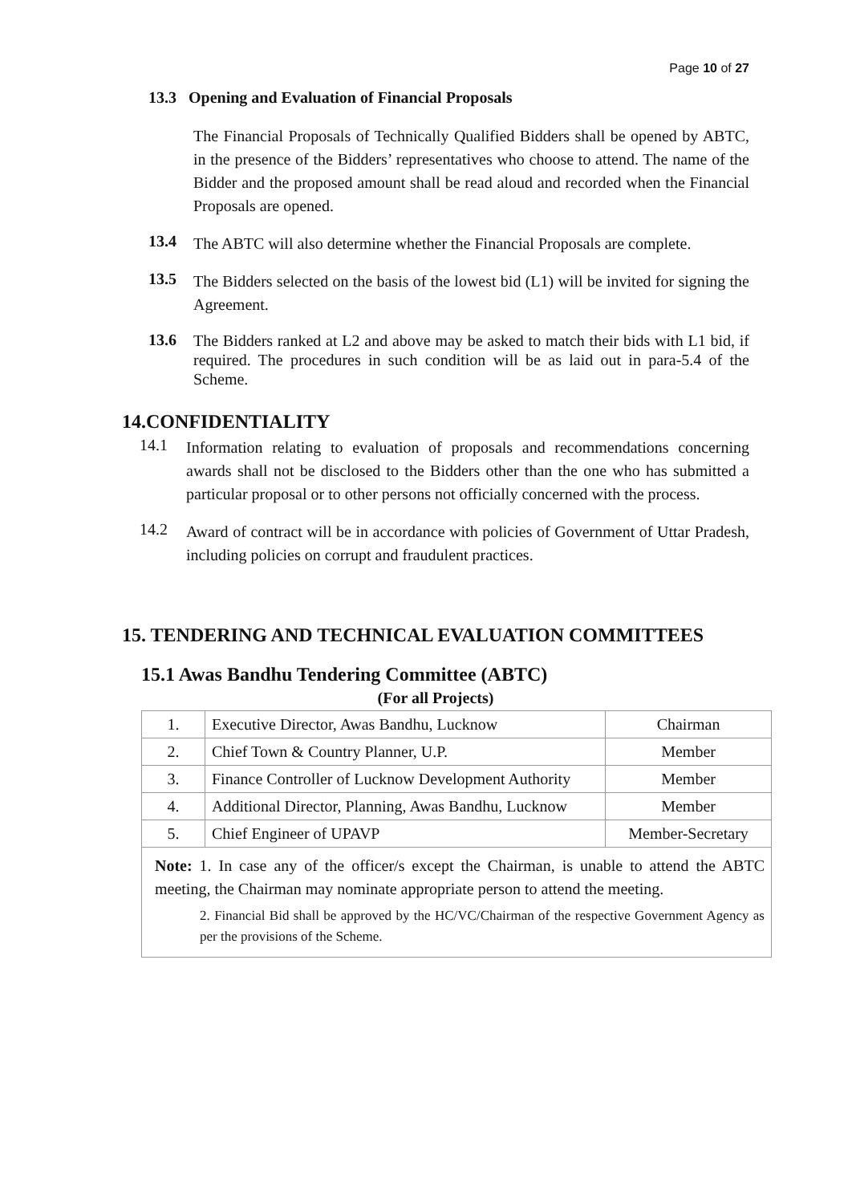Page 10 of 27
13.3 Opening and Evaluation of Financial Proposals
The Financial Proposals of Technically Qualified Bidders shall be opened by ABTC, in the presence of the Bidders’ representatives who choose to attend. The name of the Bidder and the proposed amount shall be read aloud and recorded when the Financial Proposals are opened.
13.4
The ABTC will also determine whether the Financial Proposals are complete.
13.5
The Bidders selected on the basis of the lowest bid (L1) will be invited for signing the Agreement.
13.6
The Bidders ranked at L2 and above may be asked to match their bids with L1 bid, if required. The procedures in such condition will be as laid out in para-5.4 of the Scheme.
14.CONFIDENTIALITY
14.1
Information relating to evaluation of proposals and recommendations concerning awards shall not be disclosed to the Bidders other than the one who has submitted a particular proposal or to other persons not officially concerned with the process.
14.2
Award of contract will be in accordance with policies of Government of Uttar Pradesh, including policies on corrupt and fraudulent practices.
15. TENDERING AND TECHNICAL EVALUATION COMMITTEES
15.1 Awas Bandhu Tendering Committee (ABTC)
(For all Projects)
| 1. | Executive Director, Awas Bandhu, Lucknow | Chairman |
| 2. | Chief Town & Country Planner, U.P. | Member |
| 3. | Finance Controller of Lucknow Development Authority | Member |
| 4. | Additional Director, Planning, Awas Bandhu, Lucknow | Member |
| 5. | Chief Engineer of UPAVP | Member-Secretary |
| Note: 1. In case any of the officer/s except the Chairman, is unable to attend the ABTC meeting, the Chairman may nominate appropriate person to attend the meeting. 2. Financial Bid shall be approved by the HC/VC/Chairman of the respective Government Agency as per the provisions of the Scheme. | | |